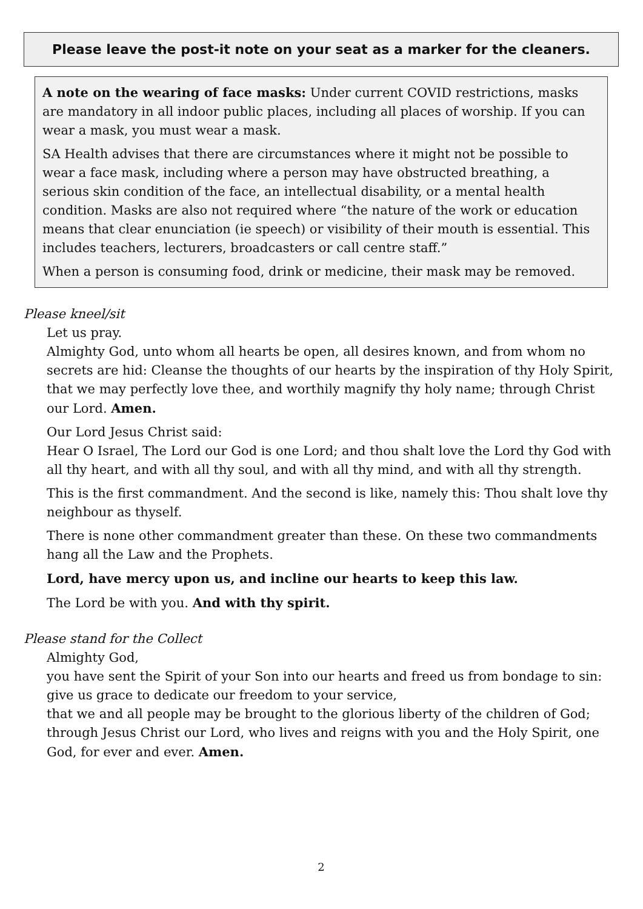Please leave the post-it note on your seat as a marker for the cleaners.
A note on the wearing of face masks: Under current COVID restrictions, masks are mandatory in all indoor public places, including all places of worship. If you can wear a mask, you must wear a mask.
SA Health advises that there are circumstances where it might not be possible to wear a face mask, including where a person may have obstructed breathing, a serious skin condition of the face, an intellectual disability, or a mental health condition. Masks are also not required where “the nature of the work or education means that clear enunciation (ie speech) or visibility of their mouth is essential. This includes teachers, lecturers, broadcasters or call centre staff.”
When a person is consuming food, drink or medicine, their mask may be removed.
Please kneel/sit
Let us pray.
Almighty God, unto whom all hearts be open, all desires known, and from whom no secrets are hid: Cleanse the thoughts of our hearts by the inspiration of thy Holy Spirit, that we may perfectly love thee, and worthily magnify thy holy name; through Christ our Lord. Amen.
Our Lord Jesus Christ said:
Hear O Israel, The Lord our God is one Lord; and thou shalt love the Lord thy God with all thy heart, and with all thy soul, and with all thy mind, and with all thy strength.
This is the first commandment. And the second is like, namely this: Thou shalt love thy neighbour as thyself.
There is none other commandment greater than these. On these two commandments hang all the Law and the Prophets.
Lord, have mercy upon us, and incline our hearts to keep this law.
The Lord be with you. And with thy spirit.
Please stand for the Collect
Almighty God,
you have sent the Spirit of your Son into our hearts and freed us from bondage to sin:
give us grace to dedicate our freedom to your service,
that we and all people may be brought to the glorious liberty of the children of God; through Jesus Christ our Lord, who lives and reigns with you and the Holy Spirit, one God, for ever and ever. Amen.
2